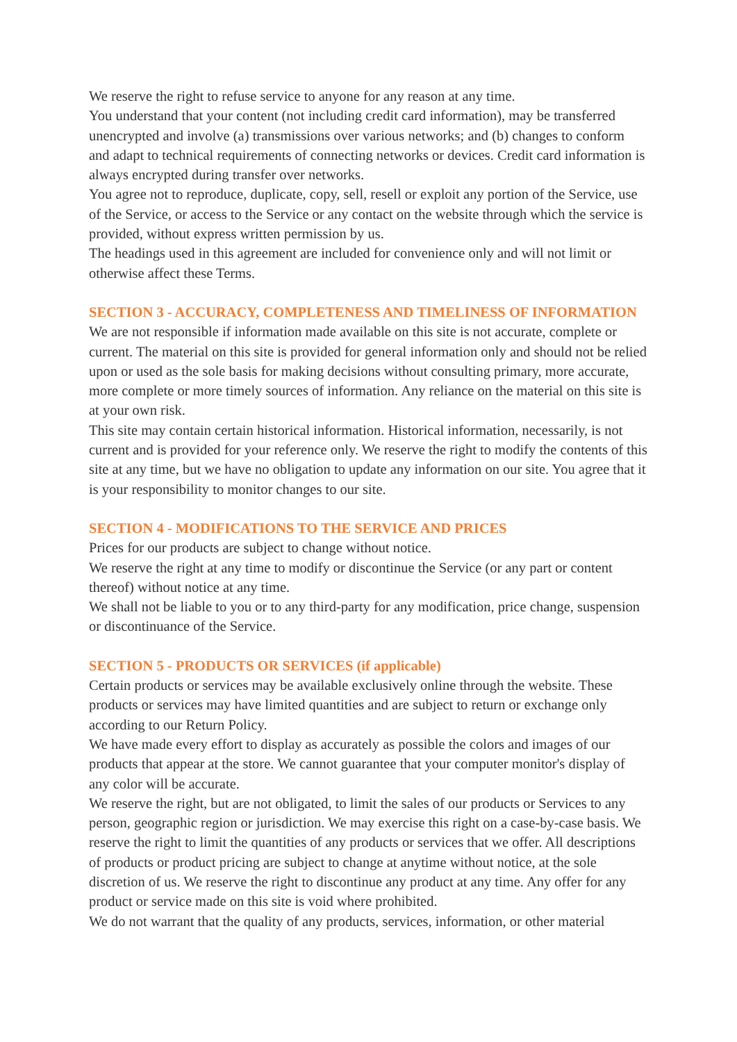We reserve the right to refuse service to anyone for any reason at any time.
You understand that your content (not including credit card information), may be transferred unencrypted and involve (a) transmissions over various networks; and (b) changes to conform and adapt to technical requirements of connecting networks or devices. Credit card information is always encrypted during transfer over networks.
You agree not to reproduce, duplicate, copy, sell, resell or exploit any portion of the Service, use of the Service, or access to the Service or any contact on the website through which the service is provided, without express written permission by us.
The headings used in this agreement are included for convenience only and will not limit or otherwise affect these Terms.
SECTION 3 - ACCURACY, COMPLETENESS AND TIMELINESS OF INFORMATION
We are not responsible if information made available on this site is not accurate, complete or current. The material on this site is provided for general information only and should not be relied upon or used as the sole basis for making decisions without consulting primary, more accurate, more complete or more timely sources of information. Any reliance on the material on this site is at your own risk.
This site may contain certain historical information. Historical information, necessarily, is not current and is provided for your reference only. We reserve the right to modify the contents of this site at any time, but we have no obligation to update any information on our site. You agree that it is your responsibility to monitor changes to our site.
SECTION 4 - MODIFICATIONS TO THE SERVICE AND PRICES
Prices for our products are subject to change without notice.
We reserve the right at any time to modify or discontinue the Service (or any part or content thereof) without notice at any time.
We shall not be liable to you or to any third-party for any modification, price change, suspension or discontinuance of the Service.
SECTION 5 - PRODUCTS OR SERVICES (if applicable)
Certain products or services may be available exclusively online through the website. These products or services may have limited quantities and are subject to return or exchange only according to our Return Policy.
We have made every effort to display as accurately as possible the colors and images of our products that appear at the store. We cannot guarantee that your computer monitor's display of any color will be accurate.
We reserve the right, but are not obligated, to limit the sales of our products or Services to any person, geographic region or jurisdiction. We may exercise this right on a case-by-case basis. We reserve the right to limit the quantities of any products or services that we offer. All descriptions of products or product pricing are subject to change at anytime without notice, at the sole discretion of us. We reserve the right to discontinue any product at any time. Any offer for any product or service made on this site is void where prohibited.
We do not warrant that the quality of any products, services, information, or other material